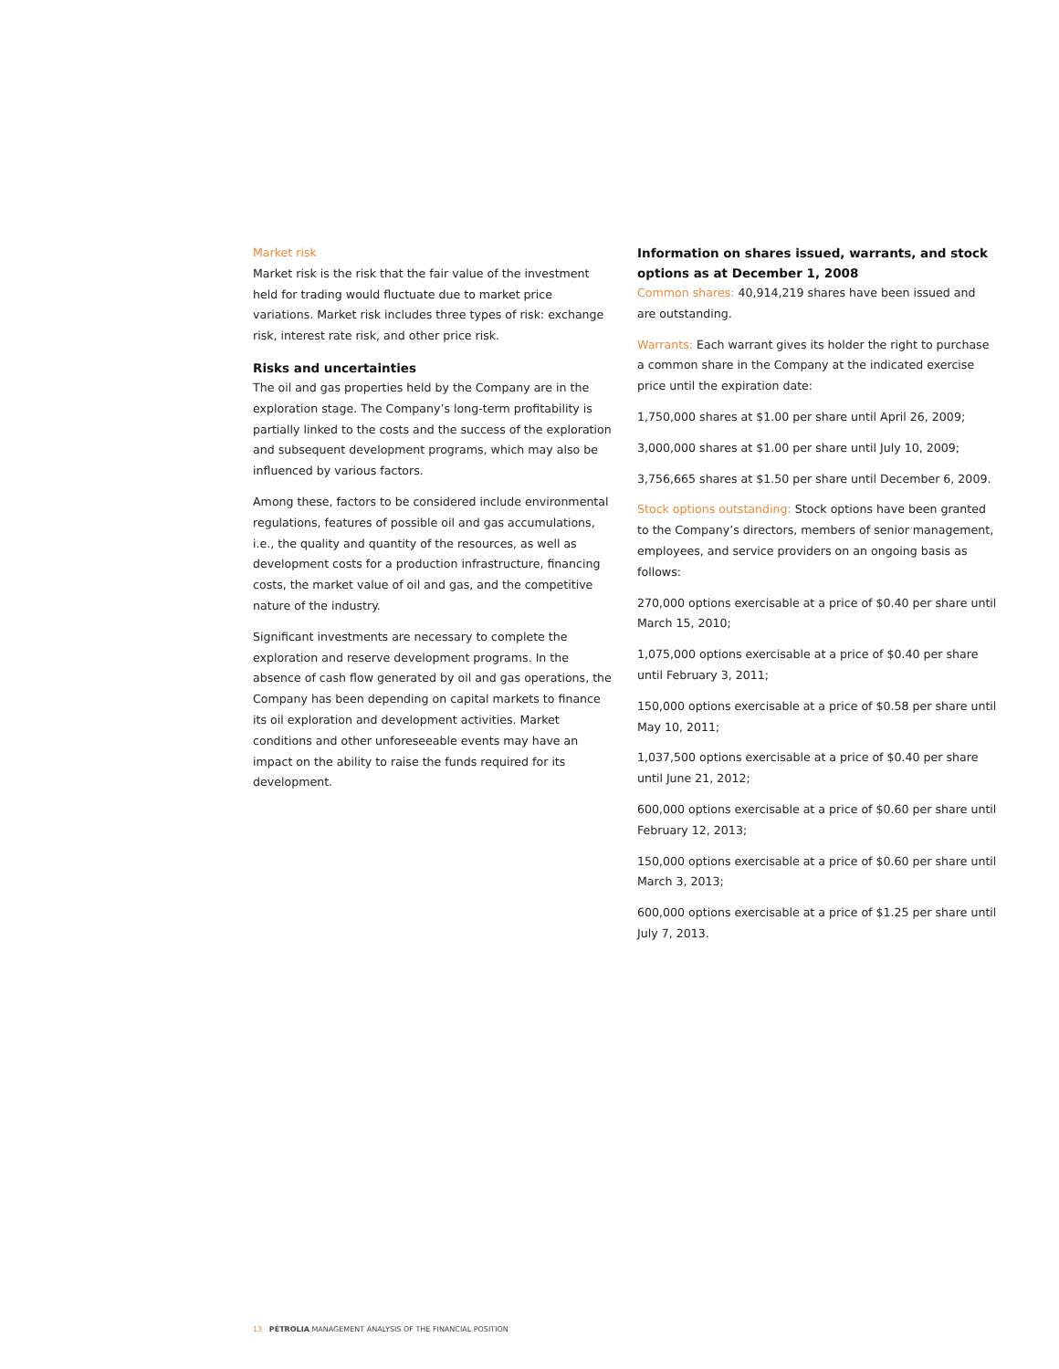Market risk
Market risk is the risk that the fair value of the investment held for trading would fluctuate due to market price variations. Market risk includes three types of risk: exchange risk, interest rate risk, and other price risk.
Risks and uncertainties
The oil and gas properties held by the Company are in the exploration stage. The Company’s long-term profitability is partially linked to the costs and the success of the exploration and subsequent development programs, which may also be influenced by various factors.
Among these, factors to be considered include environmental regulations, features of possible oil and gas accumulations, i.e., the quality and quantity of the resources, as well as development costs for a production infrastructure, financing costs, the market value of oil and gas, and the competitive nature of the industry.
Significant investments are necessary to complete the exploration and reserve development programs. In the absence of cash flow generated by oil and gas operations, the Company has been depending on capital markets to finance its oil exploration and development activities. Market conditions and other unforeseeable events may have an impact on the ability to raise the funds required for its development.
Information on shares issued, warrants, and stock options as at December 1, 2008
Common shares: 40,914,219 shares have been issued and are outstanding.
Warrants: Each warrant gives its holder the right to purchase a common share in the Company at the indicated exercise price until the expiration date:
1,750,000 shares at $1.00 per share until April 26, 2009;
3,000,000 shares at $1.00 per share until July 10, 2009;
3,756,665 shares at $1.50 per share until December 6, 2009.
Stock options outstanding: Stock options have been granted to the Company’s directors, members of senior management, employees, and service providers on an ongoing basis as follows:
270,000 options exercisable at a price of $0.40 per share until March 15, 2010;
1,075,000 options exercisable at a price of $0.40 per share until February 3, 2011;
150,000 options exercisable at a price of $0.58 per share until May 10, 2011;
1,037,500 options exercisable at a price of $0.40 per share until June 21, 2012;
600,000 options exercisable at a price of $0.60 per share until February 12, 2013;
150,000 options exercisable at a price of $0.60 per share until March 3, 2013;
600,000 options exercisable at a price of $1.25 per share until July 7, 2013.
13 PÉTROLIA MANAGEMENT ANALYSIS OF THE FINANCIAL POSITION